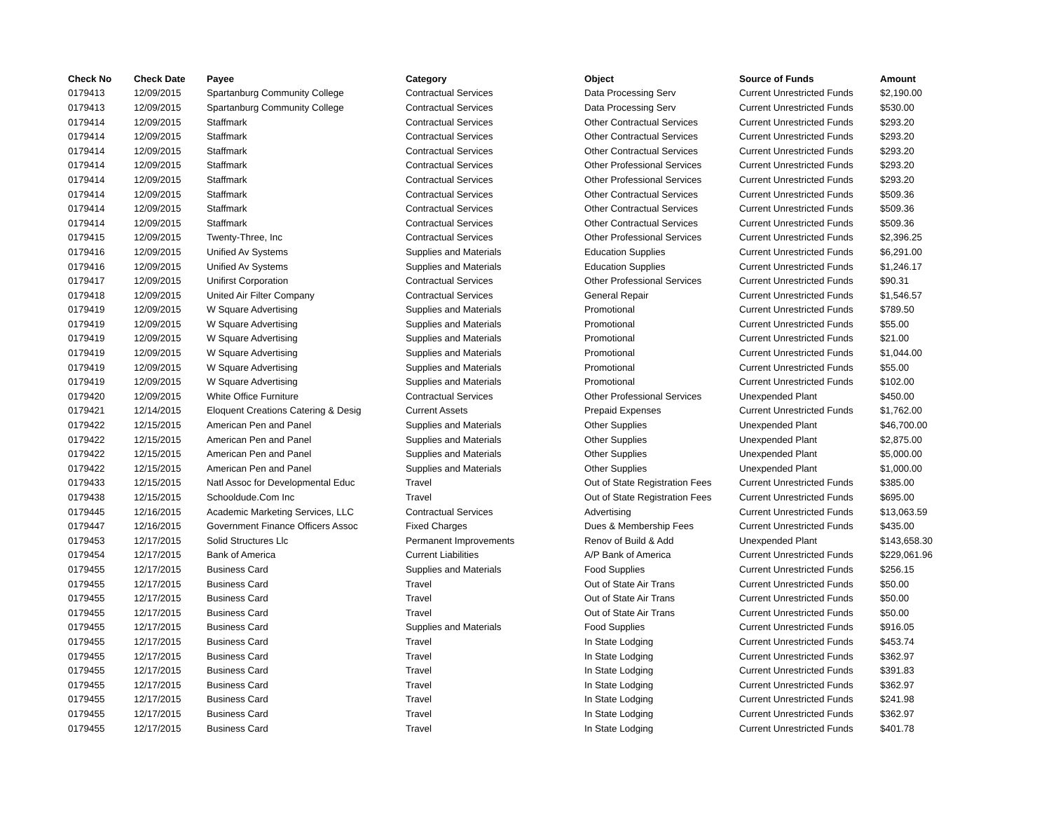| Check No | Check Date | Payee | Category | Object | Source of Funds | Amount |
| --- | --- | --- | --- | --- | --- | --- |
| 0179413 | 12/09/2015 | Spartanburg Community College | Contractual Services | Data Processing Serv | Current Unrestricted Funds | $2,190.00 |
| 0179413 | 12/09/2015 | Spartanburg Community College | Contractual Services | Data Processing Serv | Current Unrestricted Funds | $530.00 |
| 0179414 | 12/09/2015 | Staffmark | Contractual Services | Other Contractual Services | Current Unrestricted Funds | $293.20 |
| 0179414 | 12/09/2015 | Staffmark | Contractual Services | Other Contractual Services | Current Unrestricted Funds | $293.20 |
| 0179414 | 12/09/2015 | Staffmark | Contractual Services | Other Contractual Services | Current Unrestricted Funds | $293.20 |
| 0179414 | 12/09/2015 | Staffmark | Contractual Services | Other Professional Services | Current Unrestricted Funds | $293.20 |
| 0179414 | 12/09/2015 | Staffmark | Contractual Services | Other Professional Services | Current Unrestricted Funds | $293.20 |
| 0179414 | 12/09/2015 | Staffmark | Contractual Services | Other Contractual Services | Current Unrestricted Funds | $509.36 |
| 0179414 | 12/09/2015 | Staffmark | Contractual Services | Other Contractual Services | Current Unrestricted Funds | $509.36 |
| 0179414 | 12/09/2015 | Staffmark | Contractual Services | Other Contractual Services | Current Unrestricted Funds | $509.36 |
| 0179415 | 12/09/2015 | Twenty-Three, Inc | Contractual Services | Other Professional Services | Current Unrestricted Funds | $2,396.25 |
| 0179416 | 12/09/2015 | Unified Av Systems | Supplies and Materials | Education Supplies | Current Unrestricted Funds | $6,291.00 |
| 0179416 | 12/09/2015 | Unified Av Systems | Supplies and Materials | Education Supplies | Current Unrestricted Funds | $1,246.17 |
| 0179417 | 12/09/2015 | Unifirst Corporation | Contractual Services | Other Professional Services | Current Unrestricted Funds | $90.31 |
| 0179418 | 12/09/2015 | United Air Filter Company | Contractual Services | General Repair | Current Unrestricted Funds | $1,546.57 |
| 0179419 | 12/09/2015 | W Square Advertising | Supplies and Materials | Promotional | Current Unrestricted Funds | $789.50 |
| 0179419 | 12/09/2015 | W Square Advertising | Supplies and Materials | Promotional | Current Unrestricted Funds | $55.00 |
| 0179419 | 12/09/2015 | W Square Advertising | Supplies and Materials | Promotional | Current Unrestricted Funds | $21.00 |
| 0179419 | 12/09/2015 | W Square Advertising | Supplies and Materials | Promotional | Current Unrestricted Funds | $1,044.00 |
| 0179419 | 12/09/2015 | W Square Advertising | Supplies and Materials | Promotional | Current Unrestricted Funds | $55.00 |
| 0179419 | 12/09/2015 | W Square Advertising | Supplies and Materials | Promotional | Current Unrestricted Funds | $102.00 |
| 0179420 | 12/09/2015 | White Office Furniture | Contractual Services | Other Professional Services | Unexpended Plant | $450.00 |
| 0179421 | 12/14/2015 | Eloquent Creations Catering & Desig | Current Assets | Prepaid Expenses | Current Unrestricted Funds | $1,762.00 |
| 0179422 | 12/15/2015 | American Pen and Panel | Supplies and Materials | Other Supplies | Unexpended Plant | $46,700.00 |
| 0179422 | 12/15/2015 | American Pen and Panel | Supplies and Materials | Other Supplies | Unexpended Plant | $2,875.00 |
| 0179422 | 12/15/2015 | American Pen and Panel | Supplies and Materials | Other Supplies | Unexpended Plant | $5,000.00 |
| 0179422 | 12/15/2015 | American Pen and Panel | Supplies and Materials | Other Supplies | Unexpended Plant | $1,000.00 |
| 0179433 | 12/15/2015 | Natl Assoc for Developmental Educ | Travel | Out of State Registration Fees | Current Unrestricted Funds | $385.00 |
| 0179438 | 12/15/2015 | Schooldude.Com Inc | Travel | Out of State Registration Fees | Current Unrestricted Funds | $695.00 |
| 0179445 | 12/16/2015 | Academic Marketing Services, LLC | Contractual Services | Advertising | Current Unrestricted Funds | $13,063.59 |
| 0179447 | 12/16/2015 | Government Finance Officers Assoc | Fixed Charges | Dues & Membership Fees | Current Unrestricted Funds | $435.00 |
| 0179453 | 12/17/2015 | Solid Structures Llc | Permanent Improvements | Renov of Build & Add | Unexpended Plant | $143,658.30 |
| 0179454 | 12/17/2015 | Bank of America | Current Liabilities | A/P Bank of America | Current Unrestricted Funds | $229,061.96 |
| 0179455 | 12/17/2015 | Business Card | Supplies and Materials | Food Supplies | Current Unrestricted Funds | $256.15 |
| 0179455 | 12/17/2015 | Business Card | Travel | Out of State Air Trans | Current Unrestricted Funds | $50.00 |
| 0179455 | 12/17/2015 | Business Card | Travel | Out of State Air Trans | Current Unrestricted Funds | $50.00 |
| 0179455 | 12/17/2015 | Business Card | Travel | Out of State Air Trans | Current Unrestricted Funds | $50.00 |
| 0179455 | 12/17/2015 | Business Card | Supplies and Materials | Food Supplies | Current Unrestricted Funds | $916.05 |
| 0179455 | 12/17/2015 | Business Card | Travel | In State Lodging | Current Unrestricted Funds | $453.74 |
| 0179455 | 12/17/2015 | Business Card | Travel | In State Lodging | Current Unrestricted Funds | $362.97 |
| 0179455 | 12/17/2015 | Business Card | Travel | In State Lodging | Current Unrestricted Funds | $391.83 |
| 0179455 | 12/17/2015 | Business Card | Travel | In State Lodging | Current Unrestricted Funds | $362.97 |
| 0179455 | 12/17/2015 | Business Card | Travel | In State Lodging | Current Unrestricted Funds | $241.98 |
| 0179455 | 12/17/2015 | Business Card | Travel | In State Lodging | Current Unrestricted Funds | $362.97 |
| 0179455 | 12/17/2015 | Business Card | Travel | In State Lodging | Current Unrestricted Funds | $401.78 |